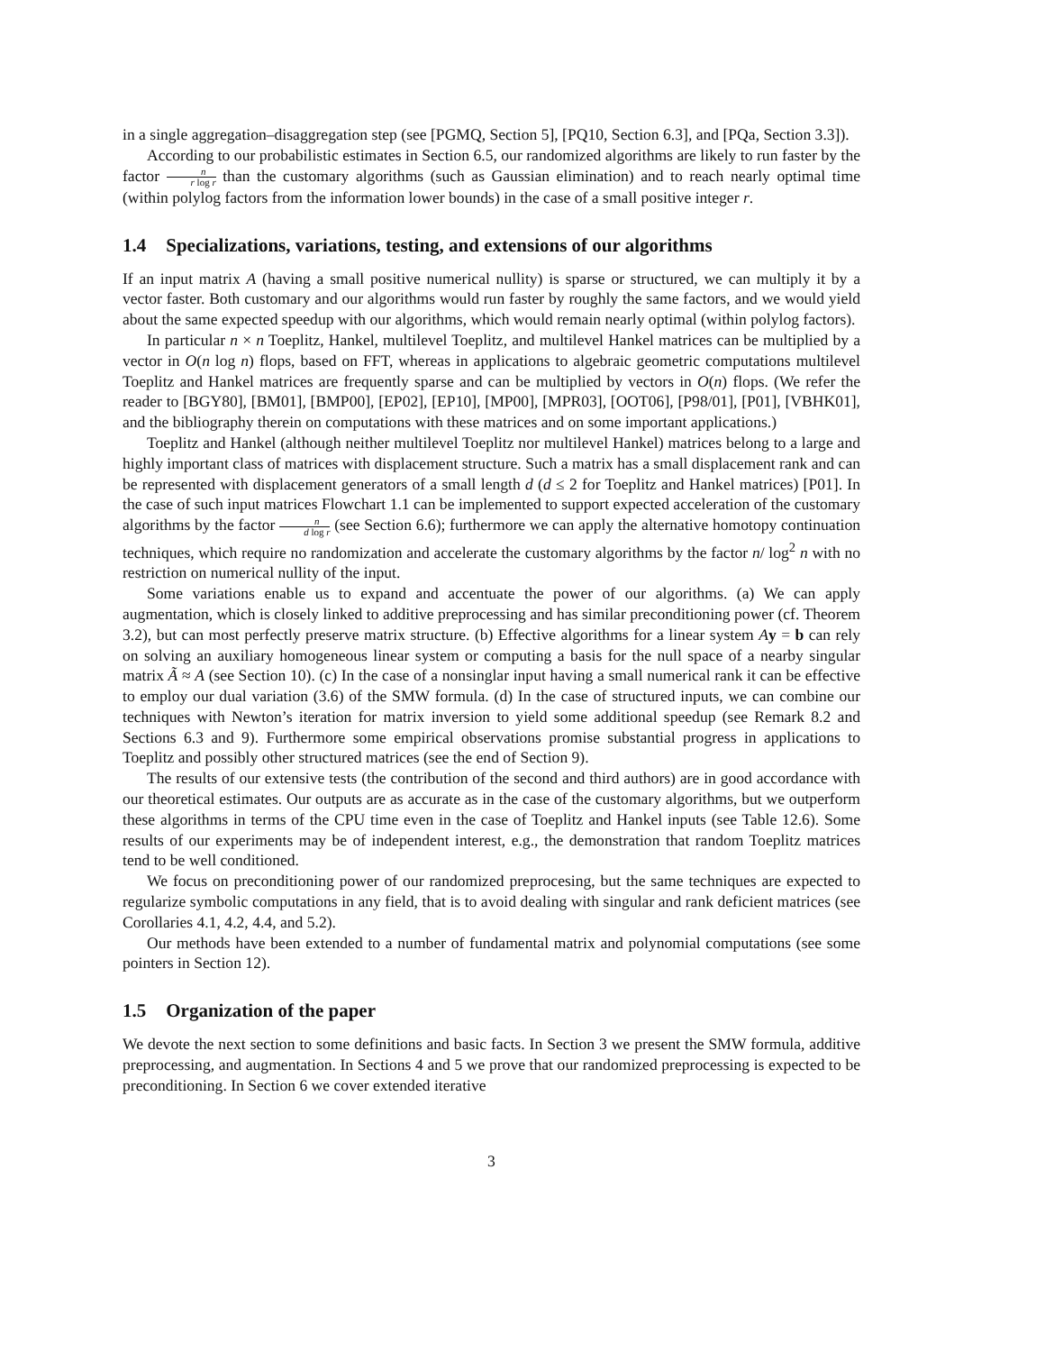in a single aggregation–disaggregation step (see [PGMQ, Section 5], [PQ10, Section 6.3], and [PQa, Section 3.3]).
According to our probabilistic estimates in Section 6.5, our randomized algorithms are likely to run faster by the factor n r log r than the customary algorithms (such as Gaussian elimination) and to reach nearly optimal time (within polylog factors from the information lower bounds) in the case of a small positive integer r.
1.4 Specializations, variations, testing, and extensions of our algorithms
If an input matrix A (having a small positive numerical nullity) is sparse or structured, we can multiply it by a vector faster. Both customary and our algorithms would run faster by roughly the same factors, and we would yield about the same expected speedup with our algorithms, which would remain nearly optimal (within polylog factors).
In particular n × n Toeplitz, Hankel, multilevel Toeplitz, and multilevel Hankel matrices can be multiplied by a vector in O(n log n) flops, based on FFT, whereas in applications to algebraic geometric computations multilevel Toeplitz and Hankel matrices are frequently sparse and can be multiplied by vectors in O(n) flops. (We refer the reader to [BGY80], [BM01], [BMP00], [EP02], [EP10], [MP00], [MPR03], [OOT06], [P98/01], [P01], [VBHK01], and the bibliography therein on computations with these matrices and on some important applications.)
Toeplitz and Hankel (although neither multilevel Toeplitz nor multilevel Hankel) matrices belong to a large and highly important class of matrices with displacement structure. Such a matrix has a small displacement rank and can be represented with displacement generators of a small length d (d ≤ 2 for Toeplitz and Hankel matrices) [P01]. In the case of such input matrices Flowchart 1.1 can be implemented to support expected acceleration of the customary algorithms by the factor n d log r (see Section 6.6); furthermore we can apply the alternative homotopy continuation techniques, which require no randomization and accelerate the customary algorithms by the factor n/ log<sup>2</sup> n with no restriction on numerical nullity of the input.
Some variations enable us to expand and accentuate the power of our algorithms. (a) We can apply augmentation, which is closely linked to additive preprocessing and has similar preconditioning power (cf. Theorem 3.2), but can most perfectly preserve matrix structure. (b) Effective algorithms for a linear system Ay = b can rely on solving an auxiliary homogeneous linear system or computing a basis for the null space of a nearby singular matrix Ã ≈ A (see Section 10). (c) In the case of a nonsinglar input having a small numerical rank it can be effective to employ our dual variation (3.6) of the SMW formula. (d) In the case of structured inputs, we can combine our techniques with Newton’s iteration for matrix inversion to yield some additional speedup (see Remark 8.2 and Sections 6.3 and 9). Furthermore some empirical observations promise substantial progress in applications to Toeplitz and possibly other structured matrices (see the end of Section 9).
The results of our extensive tests (the contribution of the second and third authors) are in good accordance with our theoretical estimates. Our outputs are as accurate as in the case of the customary algorithms, but we outperform these algorithms in terms of the CPU time even in the case of Toeplitz and Hankel inputs (see Table 12.6). Some results of our experiments may be of independent interest, e.g., the demonstration that random Toeplitz matrices tend to be well conditioned.
We focus on preconditioning power of our randomized preprocesing, but the same techniques are expected to regularize symbolic computations in any field, that is to avoid dealing with singular and rank deficient matrices (see Corollaries 4.1, 4.2, 4.4, and 5.2).
Our methods have been extended to a number of fundamental matrix and polynomial computations (see some pointers in Section 12).
1.5 Organization of the paper
We devote the next section to some definitions and basic facts. In Section 3 we present the SMW formula, additive preprocessing, and augmentation. In Sections 4 and 5 we prove that our randomized preprocessing is expected to be preconditioning. In Section 6 we cover extended iterative
3